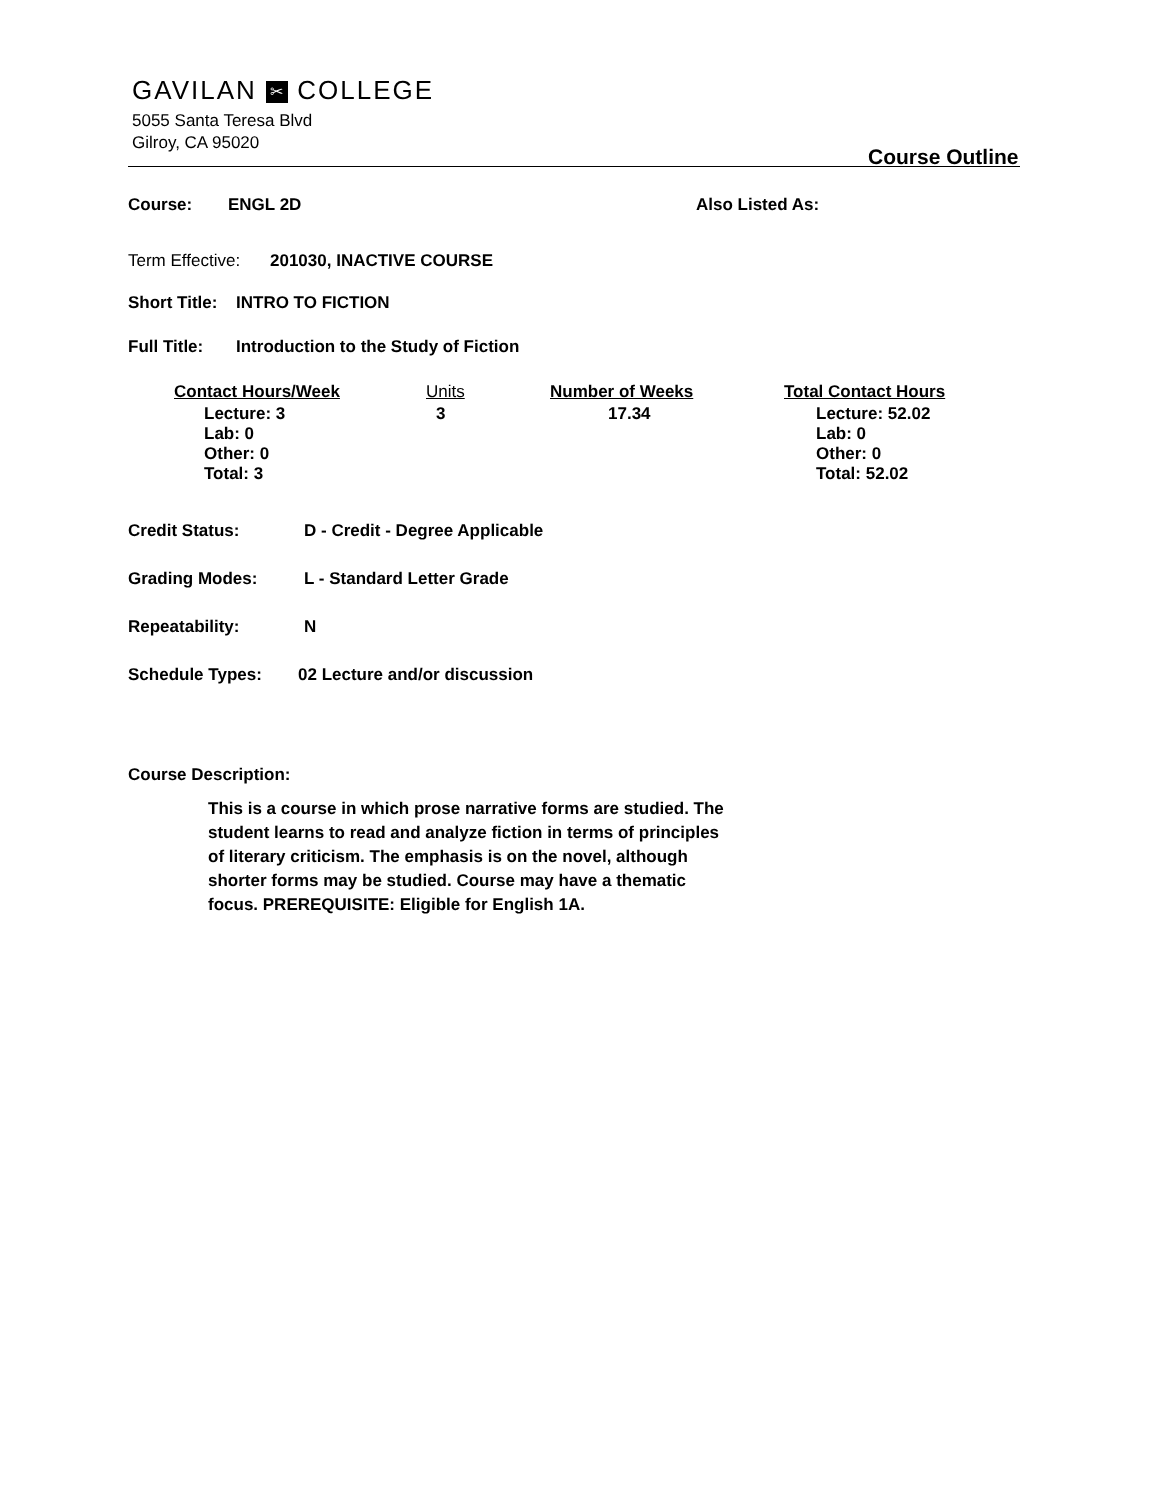GAVILAN ✂ COLLEGE
5055 Santa Teresa Blvd
Gilroy, CA 95020
Course Outline
Course: ENGL 2D Also Listed As:
Term Effective: 201030, INACTIVE COURSE
Short Title: INTRO TO FICTION
Full Title: Introduction to the Study of Fiction
| Contact Hours/Week | Units | Number of Weeks | Total Contact Hours |
| --- | --- | --- | --- |
| Lecture: 3 Lab: 0 Other: 0 Total: 3 | 3 | 17.34 | Lecture: 52.02 Lab: 0 Other: 0 Total: 52.02 |
Credit Status: D - Credit - Degree Applicable
Grading Modes: L - Standard Letter Grade
Repeatability: N
Schedule Types: 02 Lecture and/or discussion
Course Description:
This is a course in which prose narrative forms are studied. The student learns to read and analyze fiction in terms of principles of literary criticism. The emphasis is on the novel, although shorter forms may be studied. Course may have a thematic focus. PREREQUISITE: Eligible for English 1A.